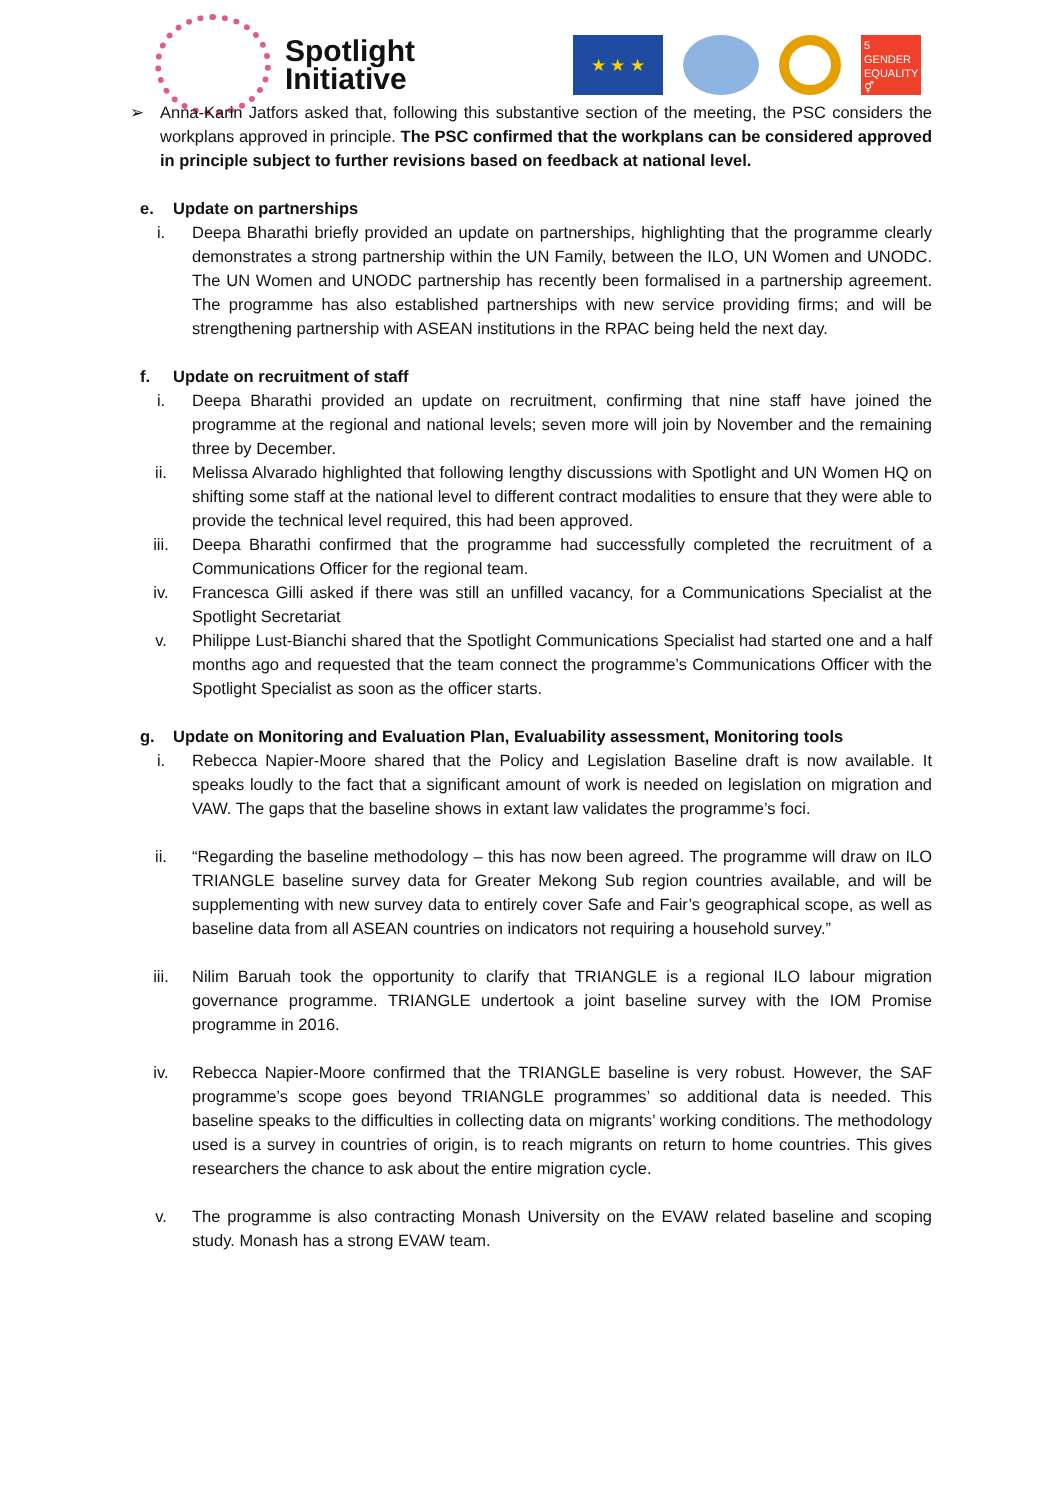Spotlight
Initiative
★ ★ ★
5 GENDER EQUALITY
⚥
➢ Anna-Karin Jatfors asked that, following this substantive section of the meeting, the PSC considers the workplans approved in principle. The PSC confirmed that the workplans can be considered approved in principle subject to further revisions based on feedback at national level.
e. Update on partnerships
i. Deepa Bharathi briefly provided an update on partnerships, highlighting that the programme clearly demonstrates a strong partnership within the UN Family, between the ILO, UN Women and UNODC. The UN Women and UNODC partnership has recently been formalised in a partnership agreement. The programme has also established partnerships with new service providing firms; and will be strengthening partnership with ASEAN institutions in the RPAC being held the next day.
f. Update on recruitment of staff
i. Deepa Bharathi provided an update on recruitment, confirming that nine staff have joined the programme at the regional and national levels; seven more will join by November and the remaining three by December.
ii. Melissa Alvarado highlighted that following lengthy discussions with Spotlight and UN Women HQ on shifting some staff at the national level to different contract modalities to ensure that they were able to provide the technical level required, this had been approved.
iii. Deepa Bharathi confirmed that the programme had successfully completed the recruitment of a Communications Officer for the regional team.
iv. Francesca Gilli asked if there was still an unfilled vacancy, for a Communications Specialist at the Spotlight Secretariat
v. Philippe Lust-Bianchi shared that the Spotlight Communications Specialist had started one and a half months ago and requested that the team connect the programme’s Communications Officer with the Spotlight Specialist as soon as the officer starts.
g. Update on Monitoring and Evaluation Plan, Evaluability assessment, Monitoring tools
i. Rebecca Napier-Moore shared that the Policy and Legislation Baseline draft is now available. It speaks loudly to the fact that a significant amount of work is needed on legislation on migration and VAW. The gaps that the baseline shows in extant law validates the programme’s foci.
ii. “Regarding the baseline methodology – this has now been agreed. The programme will draw on ILO TRIANGLE baseline survey data for Greater Mekong Sub region countries available, and will be supplementing with new survey data to entirely cover Safe and Fair’s geographical scope, as well as baseline data from all ASEAN countries on indicators not requiring a household survey.”
iii. Nilim Baruah took the opportunity to clarify that TRIANGLE is a regional ILO labour migration governance programme. TRIANGLE undertook a joint baseline survey with the IOM Promise programme in 2016.
iv. Rebecca Napier-Moore confirmed that the TRIANGLE baseline is very robust. However, the SAF programme’s scope goes beyond TRIANGLE programmes’ so additional data is needed. This baseline speaks to the difficulties in collecting data on migrants’ working conditions. The methodology used is a survey in countries of origin, is to reach migrants on return to home countries. This gives researchers the chance to ask about the entire migration cycle.
v. The programme is also contracting Monash University on the EVAW related baseline and scoping study. Monash has a strong EVAW team.